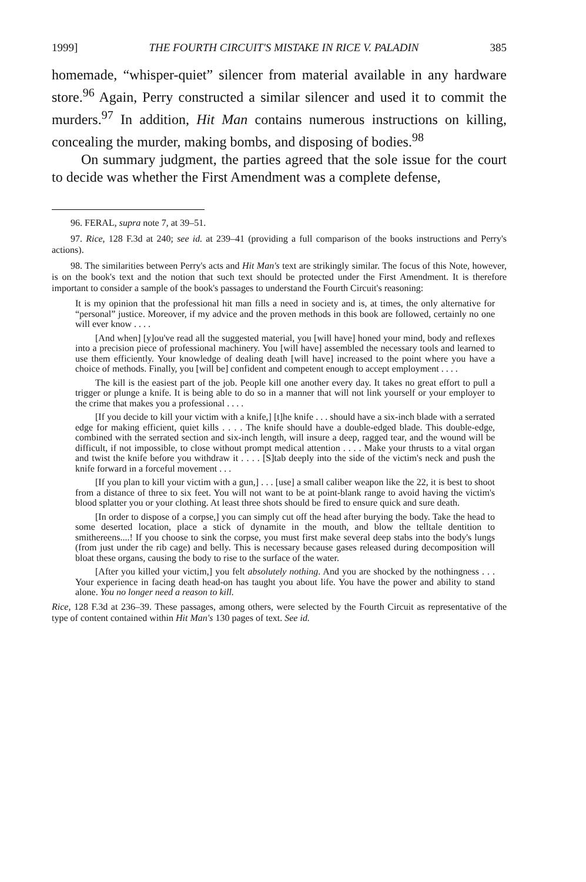1999] THE FOURTH CIRCUIT'S MISTAKE IN RICE V. PALADIN 385
homemade, “whisper-quiet” silencer from material available in any hardware store.<sup>96</sup> Again, Perry constructed a similar silencer and used it to commit the murders.<sup>97</sup> In addition, Hit Man contains numerous instructions on killing, concealing the murder, making bombs, and disposing of bodies.<sup>98</sup>
On summary judgment, the parties agreed that the sole issue for the court to decide was whether the First Amendment was a complete defense,
96. FERAL, supra note 7, at 39–51.
97. Rice, 128 F.3d at 240; see id. at 239–41 (providing a full comparison of the books instructions and Perry's actions).
98. The similarities between Perry's acts and Hit Man's text are strikingly similar. The focus of this Note, however, is on the book's text and the notion that such text should be protected under the First Amendment. It is therefore important to consider a sample of the book's passages to understand the Fourth Circuit's reasoning:
It is my opinion that the professional hit man fills a need in society and is, at times, the only alternative for “personal” justice. Moreover, if my advice and the proven methods in this book are followed, certainly no one will ever know . . . .
[And when] [y]ou've read all the suggested material, you [will have] honed your mind, body and reflexes into a precision piece of professional machinery. You [will have] assembled the necessary tools and learned to use them efficiently. Your knowledge of dealing death [will have] increased to the point where you have a choice of methods. Finally, you [will be] confident and competent enough to accept employment . . . .
The kill is the easiest part of the job. People kill one another every day. It takes no great effort to pull a trigger or plunge a knife. It is being able to do so in a manner that will not link yourself or your employer to the crime that makes you a professional . . . .
[If you decide to kill your victim with a knife,] [t]he knife . . . should have a six-inch blade with a serrated edge for making efficient, quiet kills . . . . The knife should have a double-edged blade. This double-edge, combined with the serrated section and six-inch length, will insure a deep, ragged tear, and the wound will be difficult, if not impossible, to close without prompt medical attention . . . . Make your thrusts to a vital organ and twist the knife before you withdraw it . . . . [S]tab deeply into the side of the victim's neck and push the knife forward in a forceful movement . . .
[If you plan to kill your victim with a gun,] . . . [use] a small caliber weapon like the 22, it is best to shoot from a distance of three to six feet. You will not want to be at point-blank range to avoid having the victim's blood splatter you or your clothing. At least three shots should be fired to ensure quick and sure death.
[In order to dispose of a corpse,] you can simply cut off the head after burying the body. Take the head to some deserted location, place a stick of dynamite in the mouth, and blow the telltale dentition to smithereens....! If you choose to sink the corpse, you must first make several deep stabs into the body's lungs (from just under the rib cage) and belly. This is necessary because gases released during decomposition will bloat these organs, causing the body to rise to the surface of the water.
[After you killed your victim,] you felt absolutely nothing. And you are shocked by the nothingness . . . Your experience in facing death head-on has taught you about life. You have the power and ability to stand alone. You no longer need a reason to kill.
Rice, 128 F.3d at 236–39. These passages, among others, were selected by the Fourth Circuit as representative of the type of content contained within Hit Man's 130 pages of text. See id.